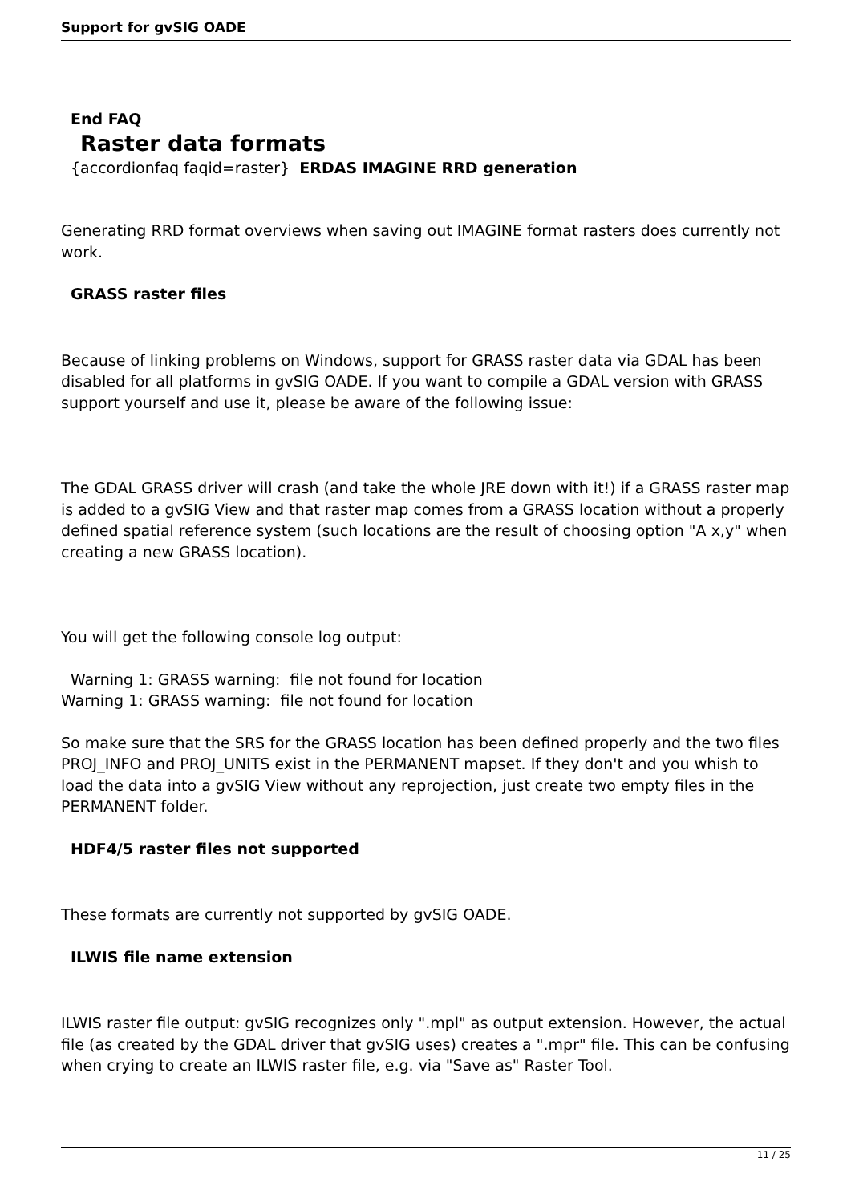Support for gvSIG OADE
End FAQ
Raster data formats
{accordionfaq faqid=raster} ERDAS IMAGINE RRD generation
Generating RRD format overviews when saving out IMAGINE format rasters does currently not work.
GRASS raster files
Because of linking problems on Windows, support for GRASS raster data via GDAL has been disabled for all platforms in gvSIG OADE. If you want to compile a GDAL version with GRASS support yourself and use it, please be aware of the following issue:
The GDAL GRASS driver will crash (and take the whole JRE down with it!) if a GRASS raster map is added to a gvSIG View and that raster map comes from a GRASS location without a properly defined spatial reference system (such locations are the result of choosing option "A x,y" when creating a new GRASS location).
You will get the following console log output:
Warning 1: GRASS warning: file not found for location
Warning 1: GRASS warning: file not found for location
So make sure that the SRS for the GRASS location has been defined properly and the two files PROJ_INFO and PROJ_UNITS exist in the PERMANENT mapset. If they don't and you whish to load the data into a gvSIG View without any reprojection, just create two empty files in the PERMANENT folder.
HDF4/5 raster files not supported
These formats are currently not supported by gvSIG OADE.
ILWIS file name extension
ILWIS raster file output: gvSIG recognizes only ".mpl" as output extension. However, the actual file (as created by the GDAL driver that gvSIG uses) creates a ".mpr" file. This can be confusing when crying to create an ILWIS raster file, e.g. via "Save as" Raster Tool.
11 / 25